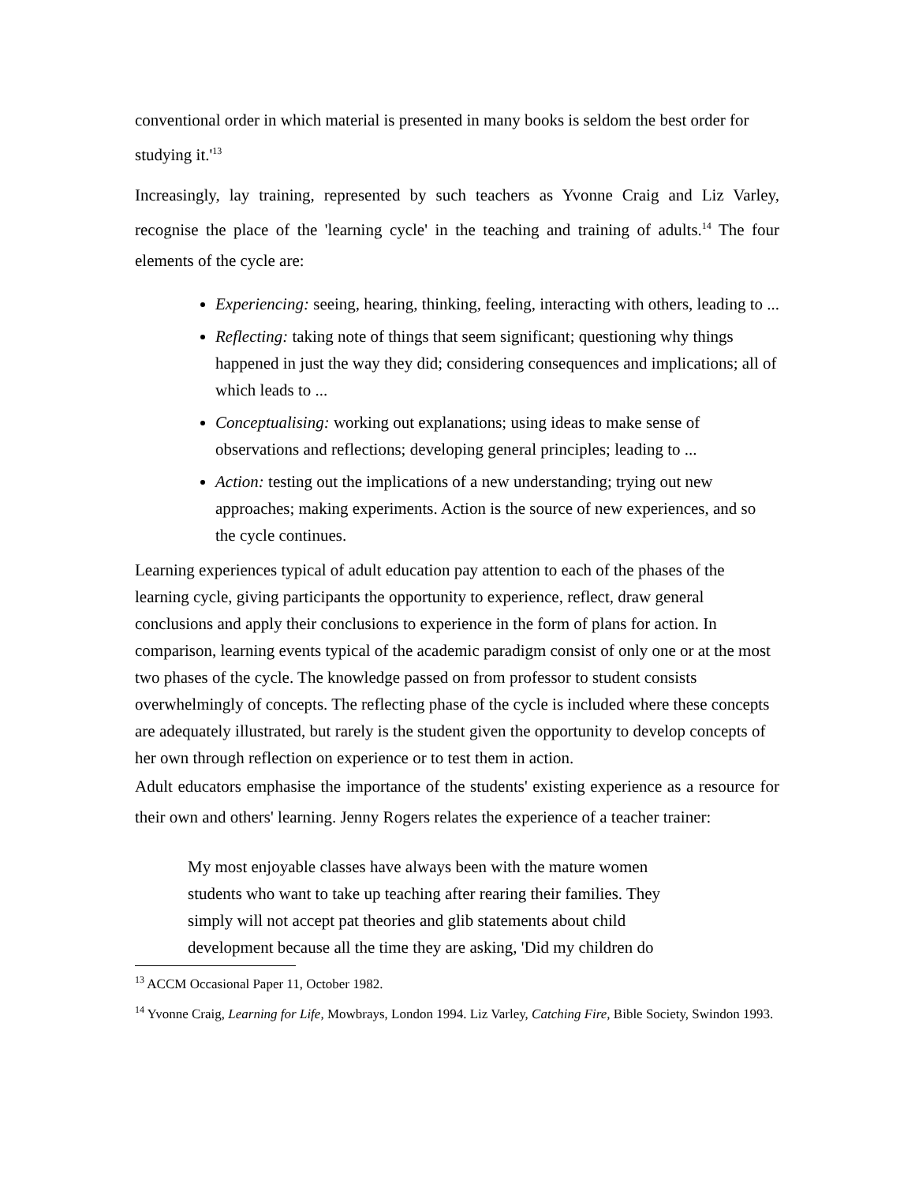conventional order in which material is presented in many books is seldom the best order for studying it.'<sup>13</sup>
Increasingly, lay training, represented by such teachers as Yvonne Craig and Liz Varley, recognise the place of the 'learning cycle' in the teaching and training of adults.<sup>14</sup> The four elements of the cycle are:
Experiencing: seeing, hearing, thinking, feeling, interacting with others, leading to ...
Reflecting: taking note of things that seem significant; questioning why things happened in just the way they did; considering consequences and implications; all of which leads to ...
Conceptualising: working out explanations; using ideas to make sense of observations and reflections; developing general principles; leading to ...
Action: testing out the implications of a new understanding; trying out new approaches; making experiments. Action is the source of new experiences, and so the cycle continues.
Learning experiences typical of adult education pay attention to each of the phases of the learning cycle, giving participants the opportunity to experience, reflect, draw general conclusions and apply their conclusions to experience in the form of plans for action. In comparison, learning events typical of the academic paradigm consist of only one or at the most two phases of the cycle. The knowledge passed on from professor to student consists overwhelmingly of concepts. The reflecting phase of the cycle is included where these concepts are adequately illustrated, but rarely is the student given the opportunity to develop concepts of her own through reflection on experience or to test them in action.
Adult educators emphasise the importance of the students' existing experience as a resource for their own and others' learning. Jenny Rogers relates the experience of a teacher trainer:
My most enjoyable classes have always been with the mature women students who want to take up teaching after rearing their families. They simply will not accept pat theories and glib statements about child development because all the time they are asking, 'Did my children do
<sup>13</sup> ACCM Occasional Paper 11, October 1982.
<sup>14</sup> Yvonne Craig, Learning for Life, Mowbrays, London 1994. Liz Varley, Catching Fire, Bible Society, Swindon 1993.